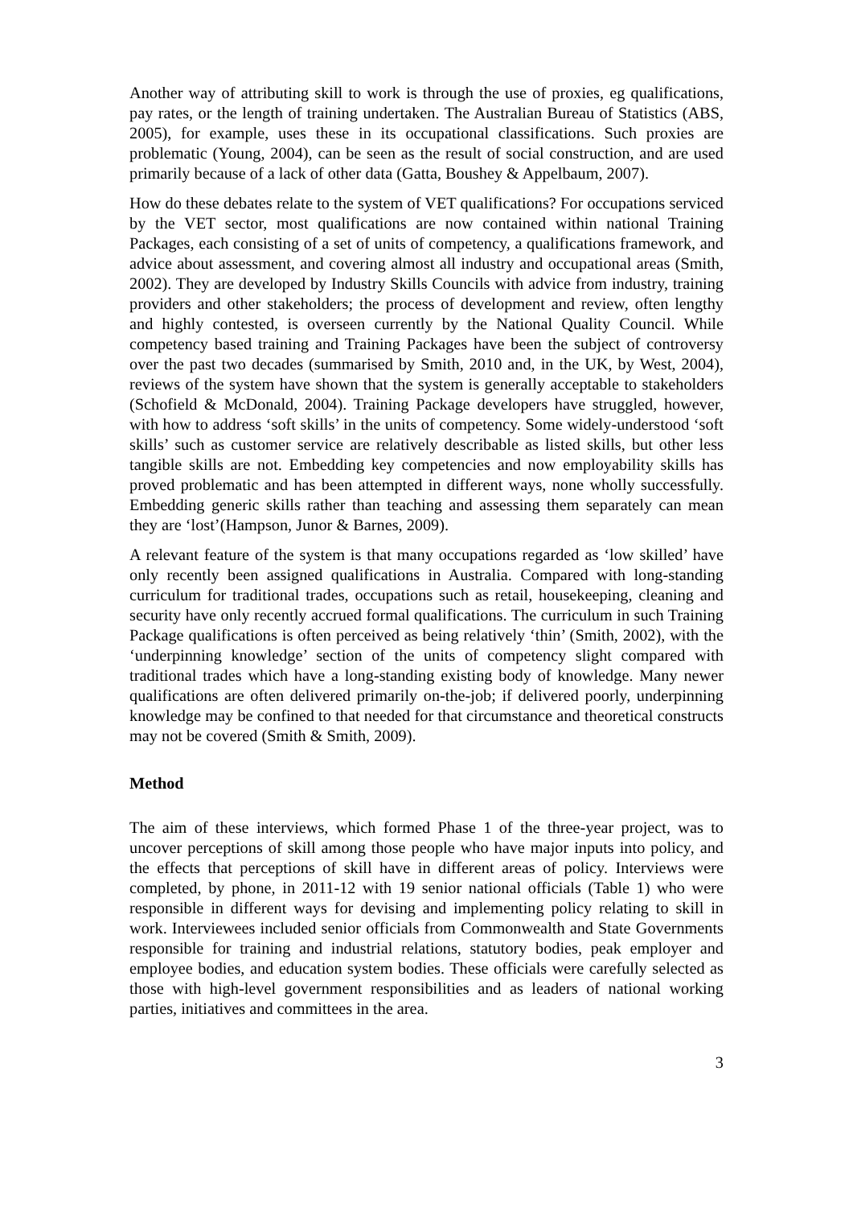Another way of attributing skill to work is through the use of proxies, eg qualifications, pay rates, or the length of training undertaken. The Australian Bureau of Statistics (ABS, 2005), for example, uses these in its occupational classifications. Such proxies are problematic (Young, 2004), can be seen as the result of social construction, and are used primarily because of a lack of other data (Gatta, Boushey & Appelbaum, 2007).
How do these debates relate to the system of VET qualifications? For occupations serviced by the VET sector, most qualifications are now contained within national Training Packages, each consisting of a set of units of competency, a qualifications framework, and advice about assessment, and covering almost all industry and occupational areas (Smith, 2002). They are developed by Industry Skills Councils with advice from industry, training providers and other stakeholders; the process of development and review, often lengthy and highly contested, is overseen currently by the National Quality Council. While competency based training and Training Packages have been the subject of controversy over the past two decades (summarised by Smith, 2010 and, in the UK, by West, 2004), reviews of the system have shown that the system is generally acceptable to stakeholders (Schofield & McDonald, 2004). Training Package developers have struggled, however, with how to address ‘soft skills’ in the units of competency. Some widely-understood ‘soft skills’ such as customer service are relatively describable as listed skills, but other less tangible skills are not. Embedding key competencies and now employability skills has proved problematic and has been attempted in different ways, none wholly successfully. Embedding generic skills rather than teaching and assessing them separately can mean they are ‘lost’(Hampson, Junor & Barnes, 2009).
A relevant feature of the system is that many occupations regarded as ‘low skilled’ have only recently been assigned qualifications in Australia. Compared with long-standing curriculum for traditional trades, occupations such as retail, housekeeping, cleaning and security have only recently accrued formal qualifications. The curriculum in such Training Package qualifications is often perceived as being relatively ‘thin’ (Smith, 2002), with the ‘underpinning knowledge’ section of the units of competency slight compared with traditional trades which have a long-standing existing body of knowledge. Many newer qualifications are often delivered primarily on-the-job; if delivered poorly, underpinning knowledge may be confined to that needed for that circumstance and theoretical constructs may not be covered (Smith & Smith, 2009).
Method
The aim of these interviews, which formed Phase 1 of the three-year project, was to uncover perceptions of skill among those people who have major inputs into policy, and the effects that perceptions of skill have in different areas of policy. Interviews were completed, by phone, in 2011-12 with 19 senior national officials (Table 1) who were responsible in different ways for devising and implementing policy relating to skill in work. Interviewees included senior officials from Commonwealth and State Governments responsible for training and industrial relations, statutory bodies, peak employer and employee bodies, and education system bodies. These officials were carefully selected as those with high-level government responsibilities and as leaders of national working parties, initiatives and committees in the area.
3